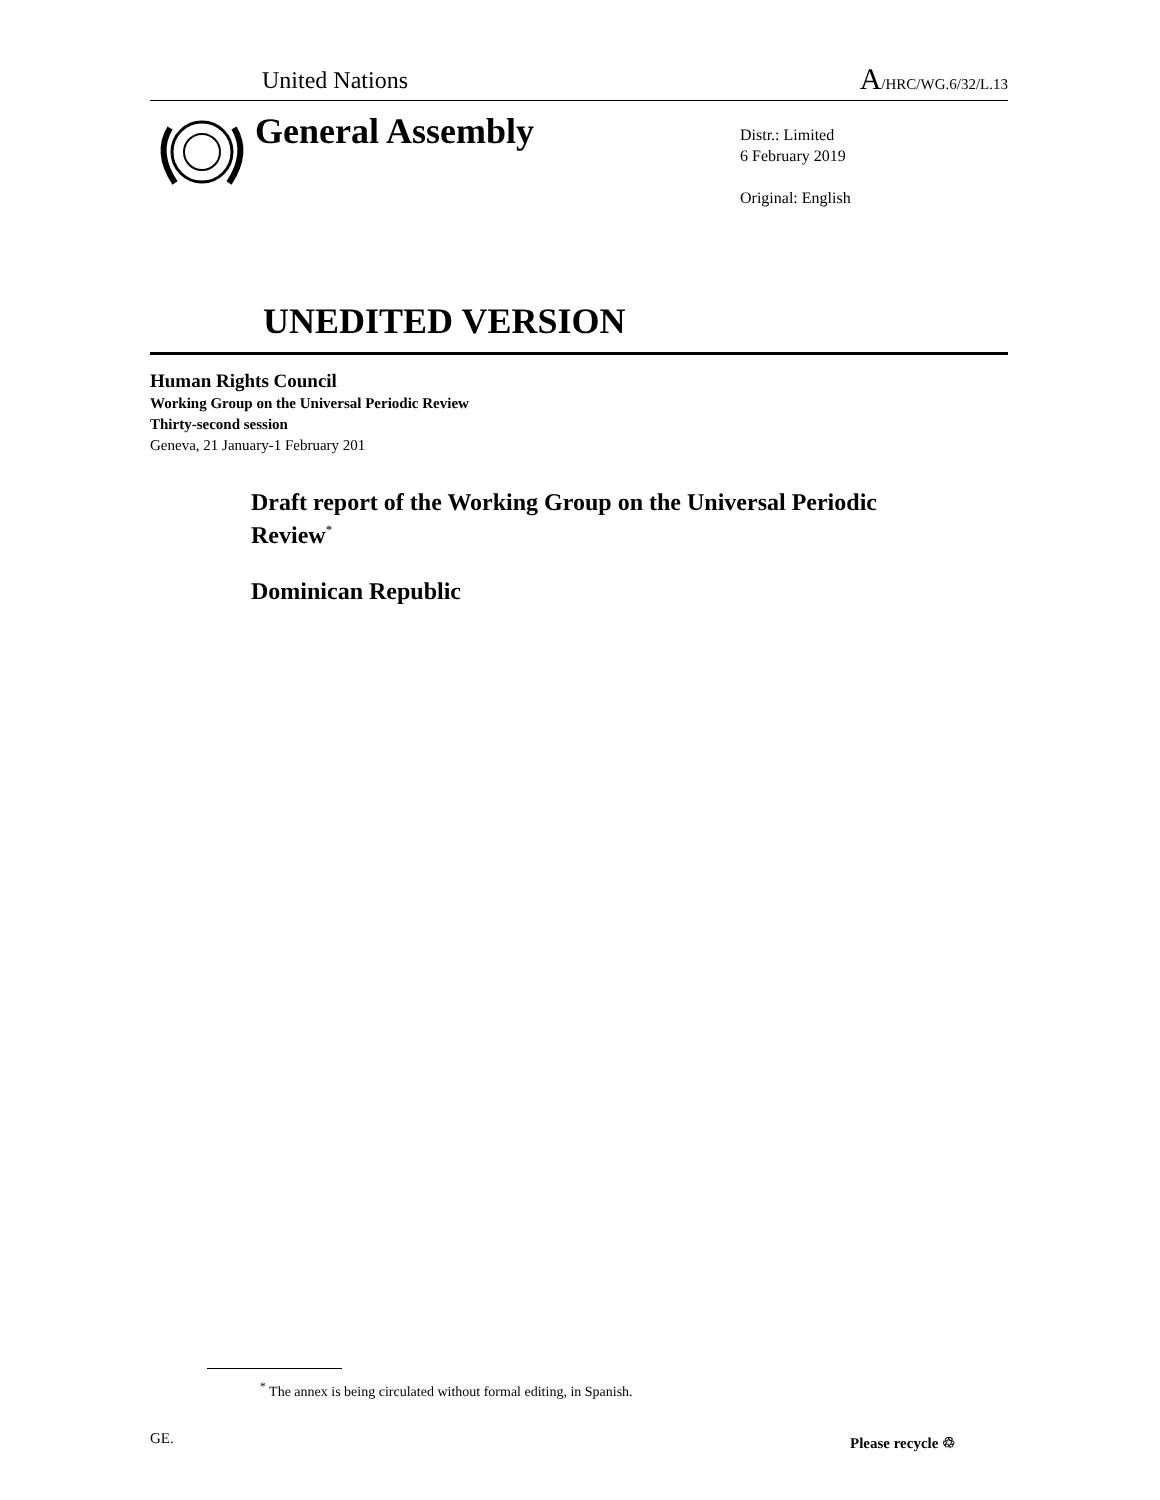United Nations A/HRC/WG.6/32/L.13
General Assembly
Distr.: Limited
6 February 2019
Original: English
UNEDITED VERSION
Human Rights Council
Working Group on the Universal Periodic Review
Thirty-second session
Geneva, 21 January-1 February 201
Draft report of the Working Group on the Universal Periodic Review<sup>*</sup>
Dominican Republic
<sup>*</sup> The annex is being circulated without formal editing, in Spanish.
GE. Please recycle ♲